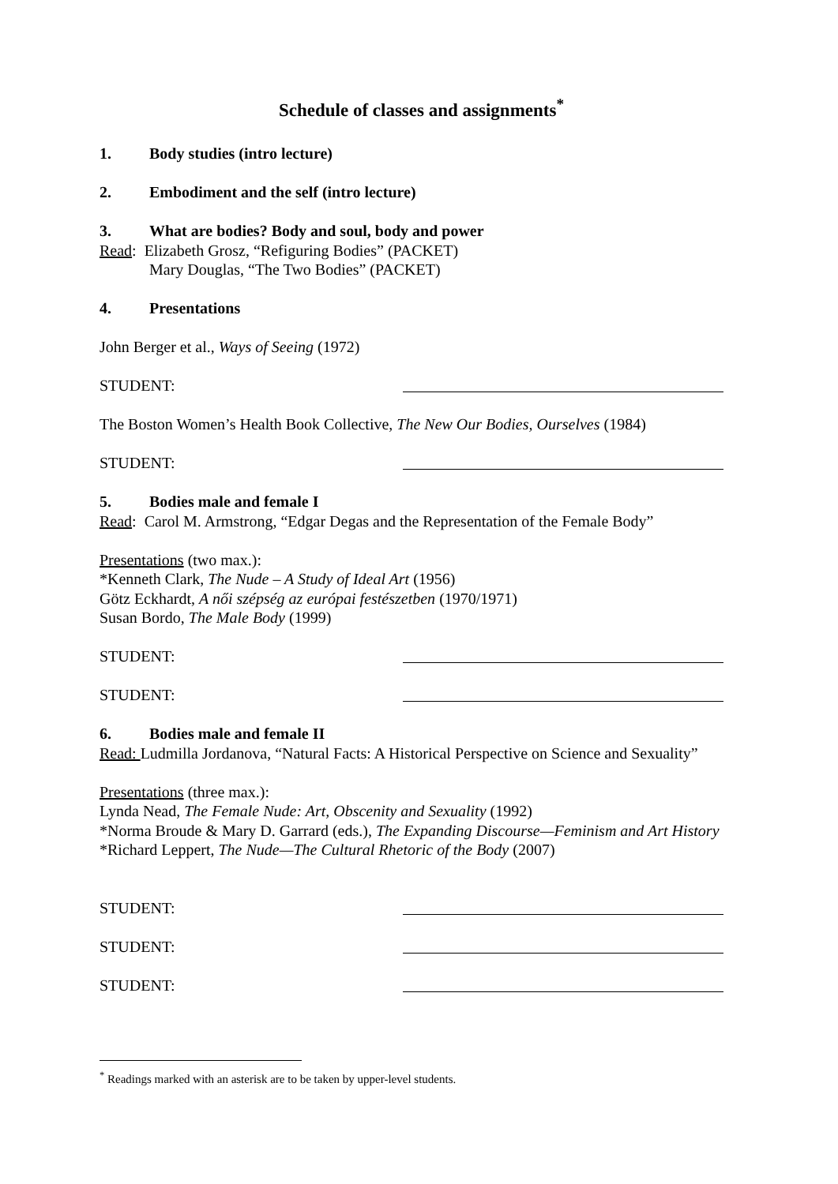Schedule of classes and assignments<sup>*</sup>
1. Body studies (intro lecture)
2. Embodiment and the self (intro lecture)
3. What are bodies? Body and soul, body and power
Read: Elizabeth Grosz, “Refiguring Bodies” (PACKET)
Mary Douglas, “The Two Bodies” (PACKET)
4. Presentations
John Berger et al., Ways of Seeing (1972)
STUDENT:
The Boston Women’s Health Book Collective, The New Our Bodies, Ourselves (1984)
STUDENT:
5. Bodies male and female I
Read: Carol M. Armstrong, “Edgar Degas and the Representation of the Female Body”
Presentations (two max.):
*Kenneth Clark, The Nude – A Study of Ideal Art (1956)
Götz Eckhardt, A női szépség az európai festészetben (1970/1971)
Susan Bordo, The Male Body (1999)
STUDENT:
STUDENT:
6. Bodies male and female II
Read: Ludmilla Jordanova, “Natural Facts: A Historical Perspective on Science and Sexuality”
Presentations (three max.):
Lynda Nead, The Female Nude: Art, Obscenity and Sexuality (1992)
*Norma Broude & Mary D. Garrard (eds.), The Expanding Discourse—Feminism and Art History
*Richard Leppert, The Nude—The Cultural Rhetoric of the Body (2007)
STUDENT:
STUDENT:
STUDENT:
<sup>*</sup> Readings marked with an asterisk are to be taken by upper-level students.